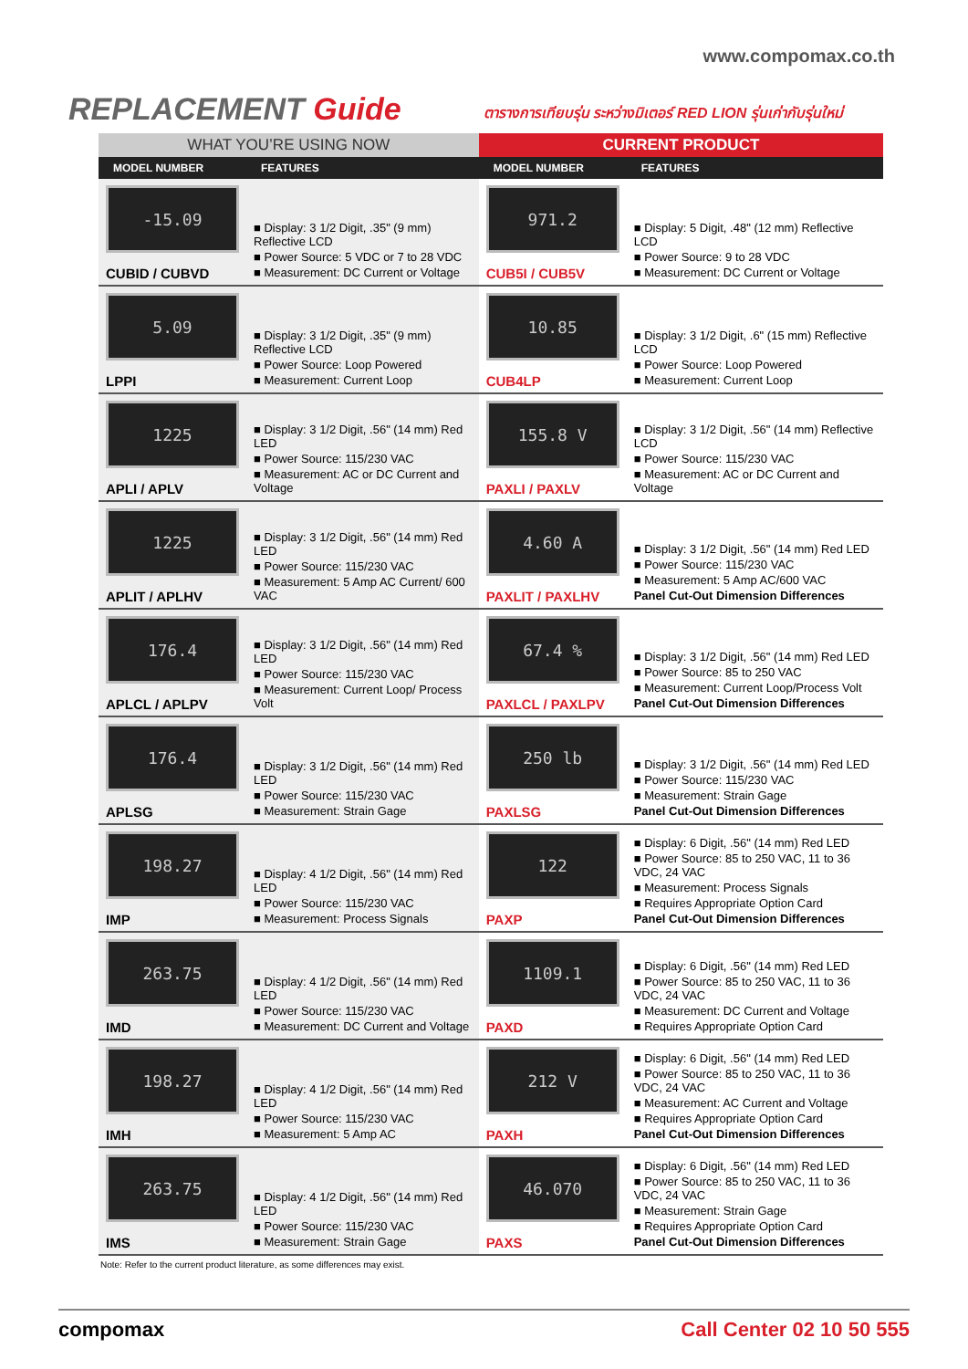www.compomax.co.th
REPLACEMENT Guide
ตารางการเทียบรุ่น ระหว่างมิเตอร์ RED LION รุ่นเก่ากับรุ่นใหม่
| WHAT YOU’RE USING NOW | | CURRENT PRODUCT | |
| MODEL NUMBER | FEATURES | MODEL NUMBER | FEATURES |
| -15.09 CUBID / CUBVD | ■ Display: 3 1/2 Digit, .35" (9 mm) Reflective LCD ■ Power Source: 5 VDC or 7 to 28 VDC ■ Measurement: DC Current or Voltage | 971.2 CUB5I / CUB5V | ■ Display: 5 Digit, .48" (12 mm) Reflective LCD ■ Power Source: 9 to 28 VDC ■ Measurement: DC Current or Voltage |
| 5.09 LPPI | ■ Display: 3 1/2 Digit, .35" (9 mm) Reflective LCD ■ Power Source: Loop Powered ■ Measurement: Current Loop | 10.85 CUB4LP | ■ Display: 3 1/2 Digit, .6" (15 mm) Reflective LCD ■ Power Source: Loop Powered ■ Measurement: Current Loop |
| 1225 APLI / APLV | ■ Display: 3 1/2 Digit, .56" (14 mm) Red LED ■ Power Source: 115/230 VAC ■ Measurement: AC or DC Current and Voltage | 155.8 V PAXLI / PAXLV | ■ Display: 3 1/2 Digit, .56" (14 mm) Reflective LCD ■ Power Source: 115/230 VAC ■ Measurement: AC or DC Current and Voltage |
| 1225 APLIT / APLHV | ■ Display: 3 1/2 Digit, .56" (14 mm) Red LED ■ Power Source: 115/230 VAC ■ Measurement: 5 Amp AC Current/ 600 VAC | 4.60 A PAXLIT / PAXLHV | ■ Display: 3 1/2 Digit, .56" (14 mm) Red LED ■ Power Source: 115/230 VAC ■ Measurement: 5 Amp AC/600 VAC Panel Cut-Out Dimension Differences |
| 176.4 APLCL / APLPV | ■ Display: 3 1/2 Digit, .56" (14 mm) Red LED ■ Power Source: 115/230 VAC ■ Measurement: Current Loop/ Process Volt | 67.4 % PAXLCL / PAXLPV | ■ Display: 3 1/2 Digit, .56" (14 mm) Red LED ■ Power Source: 85 to 250 VAC ■ Measurement: Current Loop/Process Volt Panel Cut-Out Dimension Differences |
| 176.4 APLSG | ■ Display: 3 1/2 Digit, .56" (14 mm) Red LED ■ Power Source: 115/230 VAC ■ Measurement: Strain Gage | 250 lb PAXLSG | ■ Display: 3 1/2 Digit, .56" (14 mm) Red LED ■ Power Source: 115/230 VAC ■ Measurement: Strain Gage Panel Cut-Out Dimension Differences |
| 198.27 IMP | ■ Display: 4 1/2 Digit, .56" (14 mm) Red LED ■ Power Source: 115/230 VAC ■ Measurement: Process Signals | 122 PAXP | ■ Display: 6 Digit, .56" (14 mm) Red LED ■ Power Source: 85 to 250 VAC, 11 to 36 VDC, 24 VAC ■ Measurement: Process Signals ■ Requires Appropriate Option Card Panel Cut-Out Dimension Differences |
| 263.75 IMD | ■ Display: 4 1/2 Digit, .56" (14 mm) Red LED ■ Power Source: 115/230 VAC ■ Measurement: DC Current and Voltage | 1109.1 PAXD | ■ Display: 6 Digit, .56" (14 mm) Red LED ■ Power Source: 85 to 250 VAC, 11 to 36 VDC, 24 VAC ■ Measurement: DC Current and Voltage ■ Requires Appropriate Option Card |
| 198.27 IMH | ■ Display: 4 1/2 Digit, .56" (14 mm) Red LED ■ Power Source: 115/230 VAC ■ Measurement: 5 Amp AC | 212 V PAXH | ■ Display: 6 Digit, .56" (14 mm) Red LED ■ Power Source: 85 to 250 VAC, 11 to 36 VDC, 24 VAC ■ Measurement: AC Current and Voltage ■ Requires Appropriate Option Card Panel Cut-Out Dimension Differences |
| 263.75 IMS | ■ Display: 4 1/2 Digit, .56" (14 mm) Red LED ■ Power Source: 115/230 VAC ■ Measurement: Strain Gage | 46.070 PAXS | ■ Display: 6 Digit, .56" (14 mm) Red LED ■ Power Source: 85 to 250 VAC, 11 to 36 VDC, 24 VAC ■ Measurement: Strain Gage ■ Requires Appropriate Option Card Panel Cut-Out Dimension Differences |
Note: Refer to the current product literature, as some differences may exist.
compomax Call Center 02 10 50 555